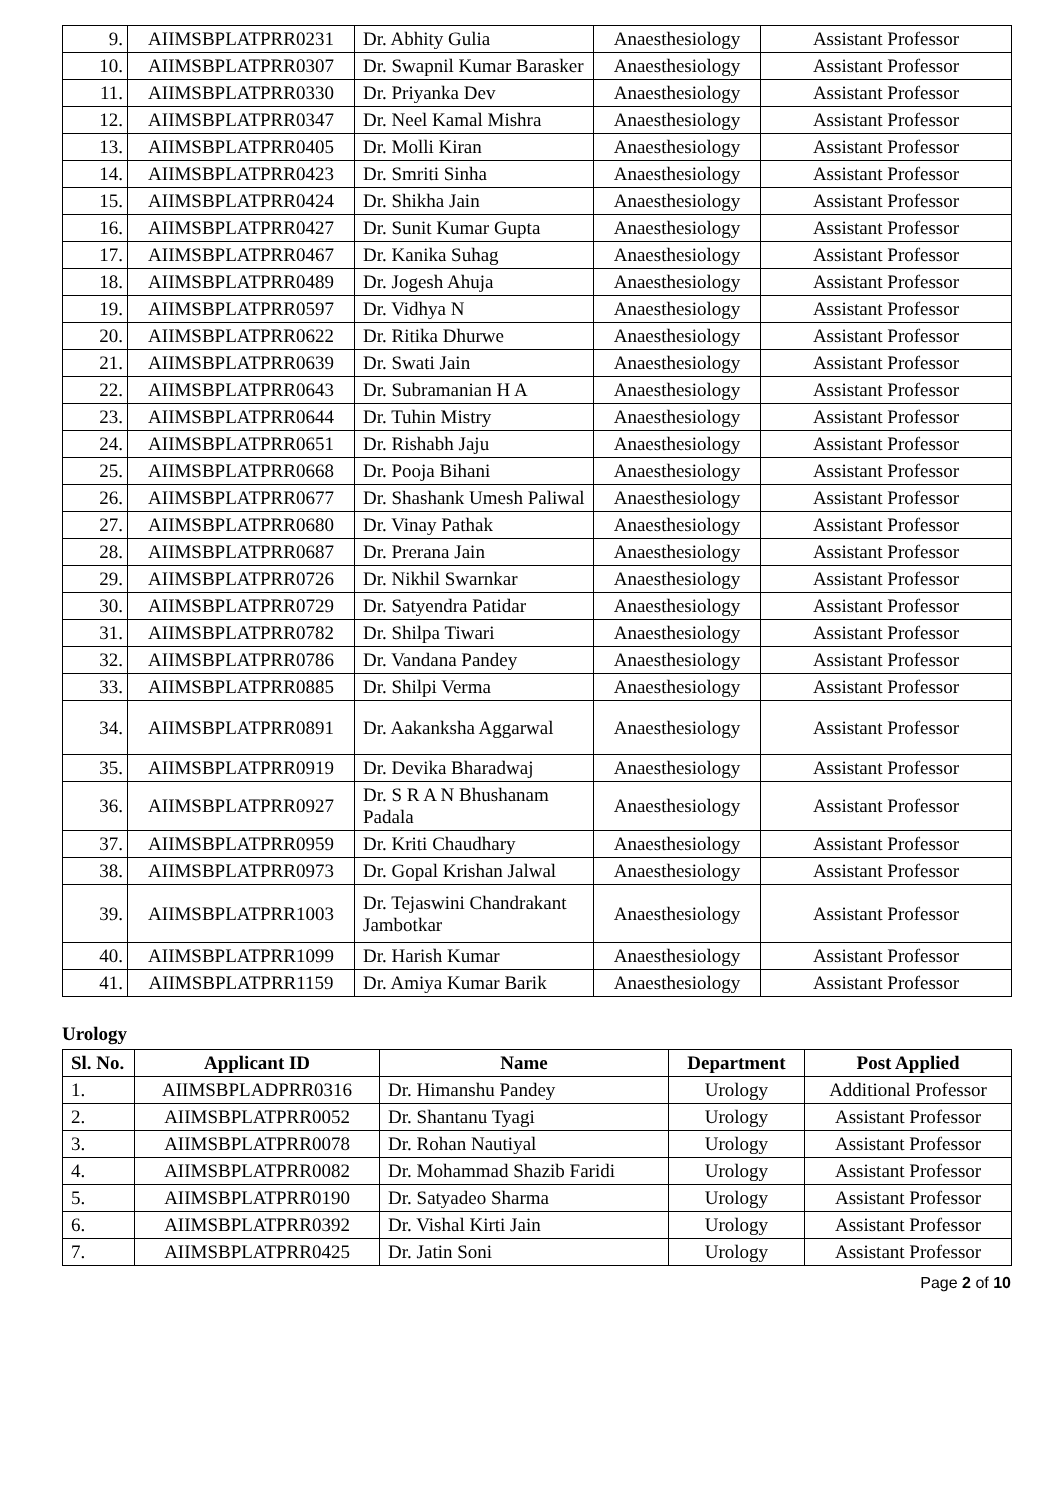| 9. | AIIMSBPLATPRR0231 | Dr. Abhity Gulia | Anaesthesiology | Assistant Professor |
| 10. | AIIMSBPLATPRR0307 | Dr. Swapnil Kumar Barasker | Anaesthesiology | Assistant Professor |
| 11. | AIIMSBPLATPRR0330 | Dr. Priyanka Dev | Anaesthesiology | Assistant Professor |
| 12. | AIIMSBPLATPRR0347 | Dr. Neel Kamal Mishra | Anaesthesiology | Assistant Professor |
| 13. | AIIMSBPLATPRR0405 | Dr. Molli Kiran | Anaesthesiology | Assistant Professor |
| 14. | AIIMSBPLATPRR0423 | Dr. Smriti Sinha | Anaesthesiology | Assistant Professor |
| 15. | AIIMSBPLATPRR0424 | Dr. Shikha Jain | Anaesthesiology | Assistant Professor |
| 16. | AIIMSBPLATPRR0427 | Dr. Sunit Kumar Gupta | Anaesthesiology | Assistant Professor |
| 17. | AIIMSBPLATPRR0467 | Dr. Kanika Suhag | Anaesthesiology | Assistant Professor |
| 18. | AIIMSBPLATPRR0489 | Dr. Jogesh Ahuja | Anaesthesiology | Assistant Professor |
| 19. | AIIMSBPLATPRR0597 | Dr. Vidhya N | Anaesthesiology | Assistant Professor |
| 20. | AIIMSBPLATPRR0622 | Dr. Ritika Dhurwe | Anaesthesiology | Assistant Professor |
| 21. | AIIMSBPLATPRR0639 | Dr. Swati Jain | Anaesthesiology | Assistant Professor |
| 22. | AIIMSBPLATPRR0643 | Dr. Subramanian H A | Anaesthesiology | Assistant Professor |
| 23. | AIIMSBPLATPRR0644 | Dr. Tuhin Mistry | Anaesthesiology | Assistant Professor |
| 24. | AIIMSBPLATPRR0651 | Dr. Rishabh Jaju | Anaesthesiology | Assistant Professor |
| 25. | AIIMSBPLATPRR0668 | Dr. Pooja Bihani | Anaesthesiology | Assistant Professor |
| 26. | AIIMSBPLATPRR0677 | Dr. Shashank Umesh Paliwal | Anaesthesiology | Assistant Professor |
| 27. | AIIMSBPLATPRR0680 | Dr. Vinay Pathak | Anaesthesiology | Assistant Professor |
| 28. | AIIMSBPLATPRR0687 | Dr. Prerana Jain | Anaesthesiology | Assistant Professor |
| 29. | AIIMSBPLATPRR0726 | Dr. Nikhil Swarnkar | Anaesthesiology | Assistant Professor |
| 30. | AIIMSBPLATPRR0729 | Dr. Satyendra Patidar | Anaesthesiology | Assistant Professor |
| 31. | AIIMSBPLATPRR0782 | Dr. Shilpa Tiwari | Anaesthesiology | Assistant Professor |
| 32. | AIIMSBPLATPRR0786 | Dr. Vandana Pandey | Anaesthesiology | Assistant Professor |
| 33. | AIIMSBPLATPRR0885 | Dr. Shilpi Verma | Anaesthesiology | Assistant Professor |
| 34. | AIIMSBPLATPRR0891 | Dr. Aakanksha Aggarwal | Anaesthesiology | Assistant Professor |
| 35. | AIIMSBPLATPRR0919 | Dr. Devika Bharadwaj | Anaesthesiology | Assistant Professor |
| 36. | AIIMSBPLATPRR0927 | Dr. S R A N Bhushanam Padala | Anaesthesiology | Assistant Professor |
| 37. | AIIMSBPLATPRR0959 | Dr. Kriti Chaudhary | Anaesthesiology | Assistant Professor |
| 38. | AIIMSBPLATPRR0973 | Dr. Gopal Krishan Jalwal | Anaesthesiology | Assistant Professor |
| 39. | AIIMSBPLATPRR1003 | Dr. Tejaswini Chandrakant Jambotkar | Anaesthesiology | Assistant Professor |
| 40. | AIIMSBPLATPRR1099 | Dr. Harish Kumar | Anaesthesiology | Assistant Professor |
| 41. | AIIMSBPLATPRR1159 | Dr. Amiya Kumar Barik | Anaesthesiology | Assistant Professor |
Urology
| Sl. No. | Applicant ID | Name | Department | Post Applied |
| --- | --- | --- | --- | --- |
| 1. | AIIMSBPLADPRR0316 | Dr. Himanshu Pandey | Urology | Additional Professor |
| 2. | AIIMSBPLATPRR0052 | Dr. Shantanu Tyagi | Urology | Assistant Professor |
| 3. | AIIMSBPLATPRR0078 | Dr. Rohan Nautiyal | Urology | Assistant Professor |
| 4. | AIIMSBPLATPRR0082 | Dr. Mohammad Shazib Faridi | Urology | Assistant Professor |
| 5. | AIIMSBPLATPRR0190 | Dr. Satyadeo Sharma | Urology | Assistant Professor |
| 6. | AIIMSBPLATPRR0392 | Dr. Vishal Kirti Jain | Urology | Assistant Professor |
| 7. | AIIMSBPLATPRR0425 | Dr. Jatin Soni | Urology | Assistant Professor |
Page 2 of 10